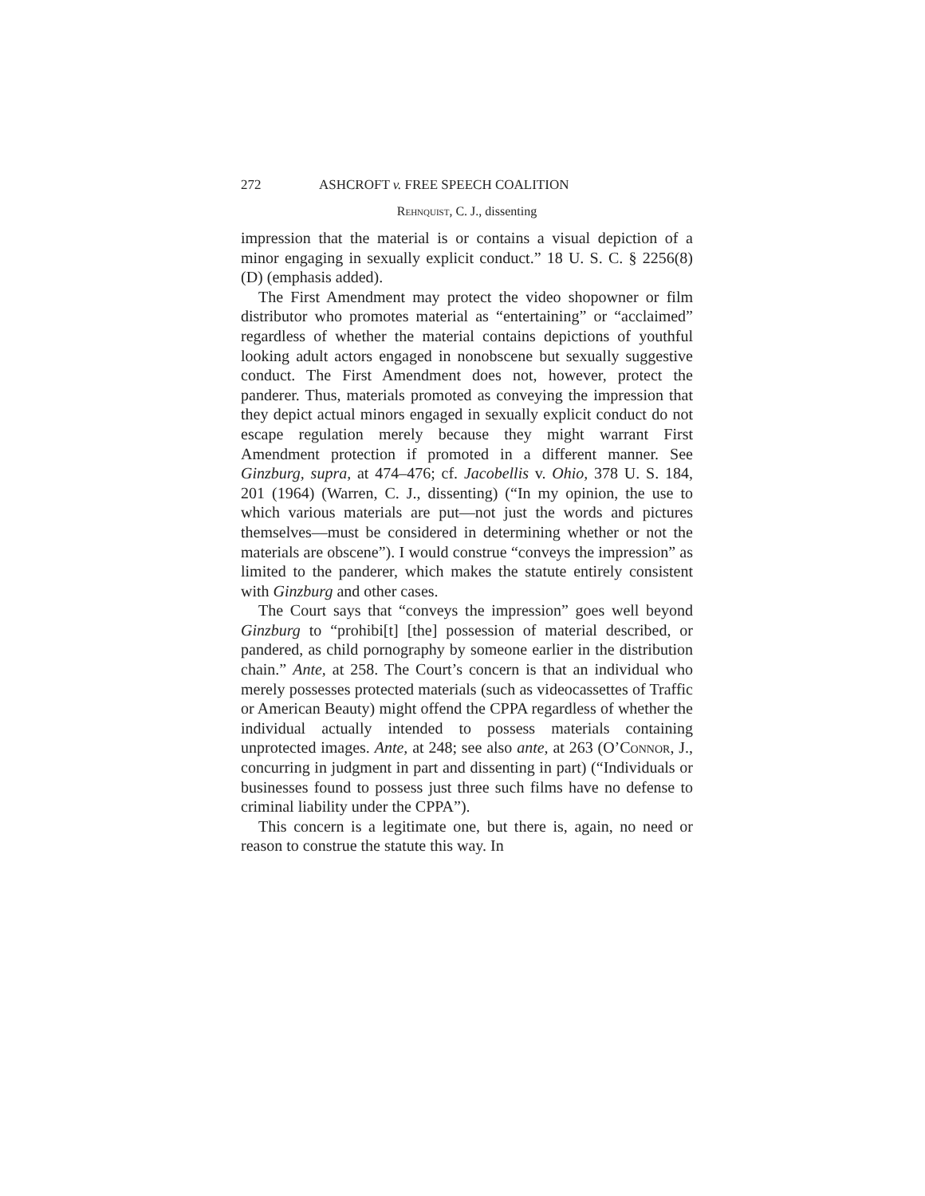272 ASHCROFT v. FREE SPEECH COALITION
Rehnquist, C. J., dissenting
impression that the material is or contains a visual depiction of a minor engaging in sexually explicit conduct.” 18 U. S. C. § 2256(8)(D) (emphasis added).
The First Amendment may protect the video shopowner or film distributor who promotes material as “entertaining” or “acclaimed” regardless of whether the material contains depictions of youthful looking adult actors engaged in nonobscene but sexually suggestive conduct. The First Amendment does not, however, protect the panderer. Thus, materials promoted as conveying the impression that they depict actual minors engaged in sexually explicit conduct do not escape regulation merely because they might warrant First Amendment protection if promoted in a different manner. See Ginzburg, supra, at 474–476; cf. Jacobellis v. Ohio, 378 U. S. 184, 201 (1964) (Warren, C. J., dissenting) (“In my opinion, the use to which various materials are put—not just the words and pictures themselves—must be considered in determining whether or not the materials are obscene”). I would construe “conveys the impression” as limited to the panderer, which makes the statute entirely consistent with Ginzburg and other cases.
The Court says that “conveys the impression” goes well beyond Ginzburg to “prohibi[t] [the] possession of material described, or pandered, as child pornography by someone earlier in the distribution chain.” Ante, at 258. The Court’s concern is that an individual who merely possesses protected materials (such as videocassettes of Traffic or American Beauty) might offend the CPPA regardless of whether the individual actually intended to possess materials containing unprotected images. Ante, at 248; see also ante, at 263 (O’Connor, J., concurring in judgment in part and dissenting in part) (“Individuals or businesses found to possess just three such films have no defense to criminal liability under the CPPA”).
This concern is a legitimate one, but there is, again, no need or reason to construe the statute this way. In